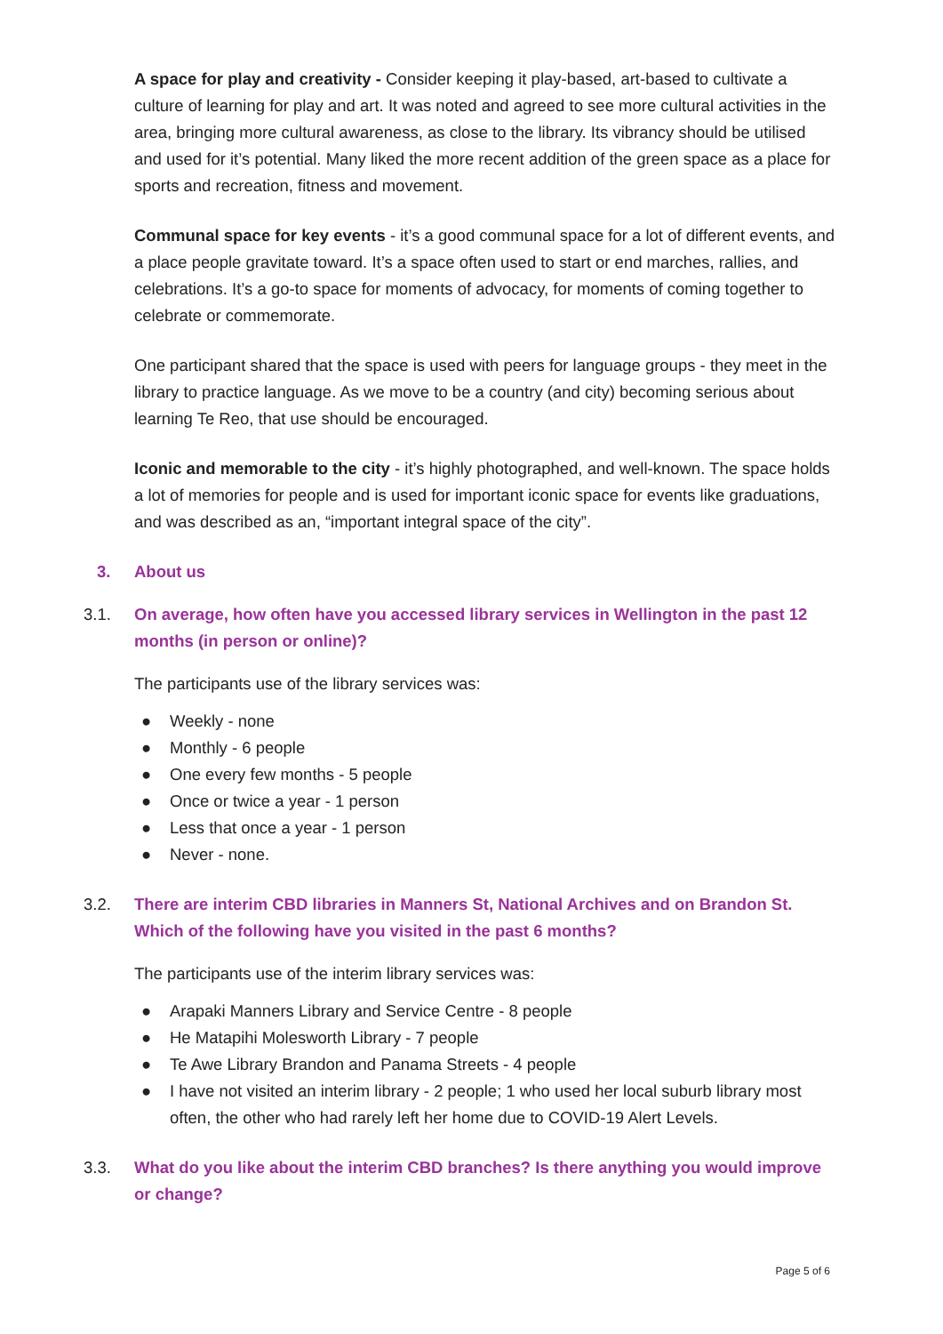A space for play and creativity - Consider keeping it play-based, art-based to cultivate a culture of learning for play and art. It was noted and agreed to see more cultural activities in the area, bringing more cultural awareness, as close to the library. Its vibrancy should be utilised and used for it’s potential. Many liked the more recent addition of the green space as a place for sports and recreation, fitness and movement.
Communal space for key events - it’s a good communal space for a lot of different events, and a place people gravitate toward. It’s a space often used to start or end marches, rallies, and celebrations. It’s a go-to space for moments of advocacy, for moments of coming together to celebrate or commemorate.
One participant shared that the space is used with peers for language groups - they meet in the library to practice language. As we move to be a country (and city) becoming serious about learning Te Reo, that use should be encouraged.
Iconic and memorable to the city - it’s highly photographed, and well-known. The space holds a lot of memories for people and is used for important iconic space for events like graduations, and was described as an, “important integral space of the city”.
3. About us
3.1. On average, how often have you accessed library services in Wellington in the past 12 months (in person or online)?
The participants use of the library services was:
● Weekly - none
● Monthly - 6 people
● One every few months - 5 people
● Once or twice a year - 1 person
● Less that once a year - 1 person
● Never - none.
3.2. There are interim CBD libraries in Manners St, National Archives and on Brandon St. Which of the following have you visited in the past 6 months?
The participants use of the interim library services was:
● Arapaki Manners Library and Service Centre - 8 people
● He Matapihi Molesworth Library - 7 people
● Te Awe Library Brandon and Panama Streets - 4 people
● I have not visited an interim library - 2 people; 1 who used her local suburb library most often, the other who had rarely left her home due to COVID-19 Alert Levels.
3.3. What do you like about the interim CBD branches? Is there anything you would improve or change?
Page 5 of 6